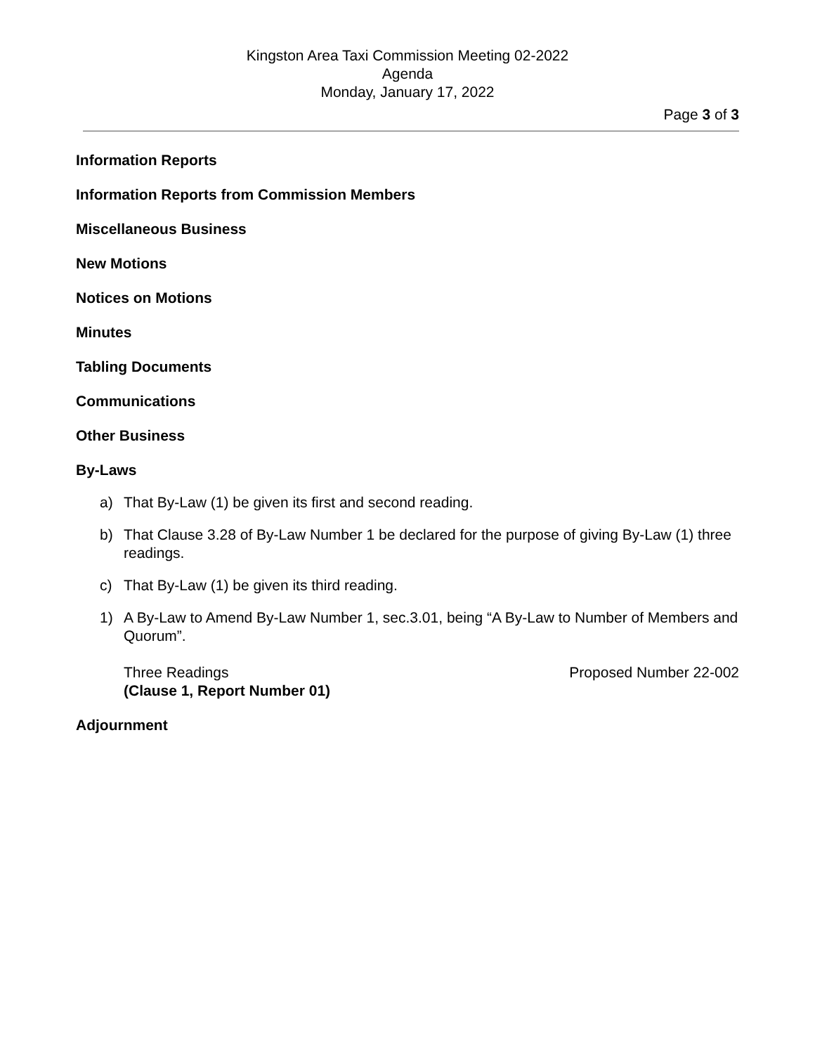Kingston Area Taxi Commission Meeting 02-2022
Agenda
Monday, January 17, 2022
Page 3 of 3
Information Reports
Information Reports from Commission Members
Miscellaneous Business
New Motions
Notices on Motions
Minutes
Tabling Documents
Communications
Other Business
By-Laws
a) That By-Law (1) be given its first and second reading.
b) That Clause 3.28 of By-Law Number 1 be declared for the purpose of giving By-Law (1) three readings.
c) That By-Law (1) be given its third reading.
1) A By-Law to Amend By-Law Number 1, sec.3.01, being “A By-Law to Number of Members and Quorum”.
Three Readings
(Clause 1, Report Number 01)
Proposed Number 22-002
Adjournment